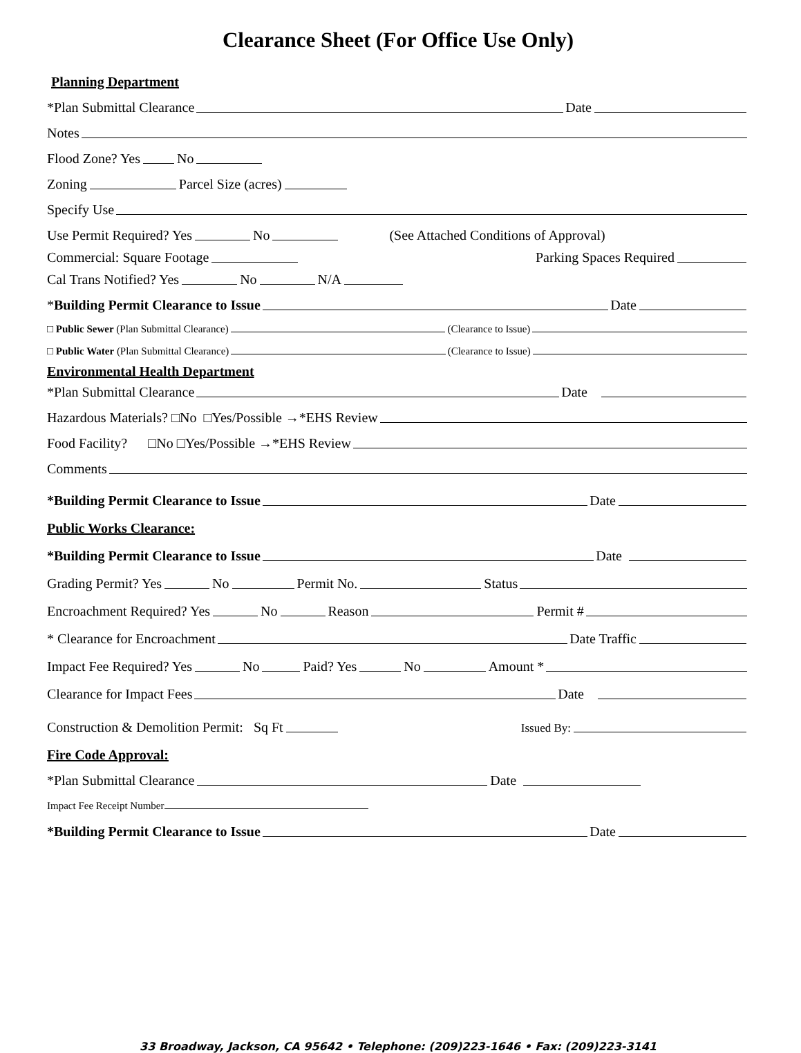Clearance Sheet (For Office Use Only)
Planning Department
*Plan Submittal Clearance Date
Notes
Flood Zone? Yes No
Zoning Parcel Size (acres)
Specify Use
Use Permit Required? Yes No (See Attached Conditions of Approval)
Commercial: Square Footage Parking Spaces Required
Cal Trans Notified? Yes No N/A
* Building Permit Clearance to Issue Date
□ Public Sewer (Plan Submittal Clearance) (Clearance to Issue)
□ Public Water (Plan Submittal Clearance) (Clearance to Issue)
Environmental Health Department
*Plan Submittal Clearance Date
Hazardous Materials? □No □Yes/Possible →*EHS Review
Food Facility? □No □Yes/Possible →*EHS Review
Comments
*Building Permit Clearance to Issue Date
Public Works Clearance:
*Building Permit Clearance to Issue Date
Grading Permit? Yes No Permit No. Status
Encroachment Required? Yes No Reason Permit #
* Clearance for Encroachment Date Traffic
Impact Fee Required? Yes No Paid? Yes No Amount *
Clearance for Impact Fees Date
Construction & Demolition Permit: Sq Ft Issued By:
Fire Code Approval:
*Plan Submittal Clearance Date
Impact Fee Receipt Number
*Building Permit Clearance to Issue Date
33 Broadway, Jackson, CA 95642 • Telephone: (209)223-1646 • Fax: (209)223-3141